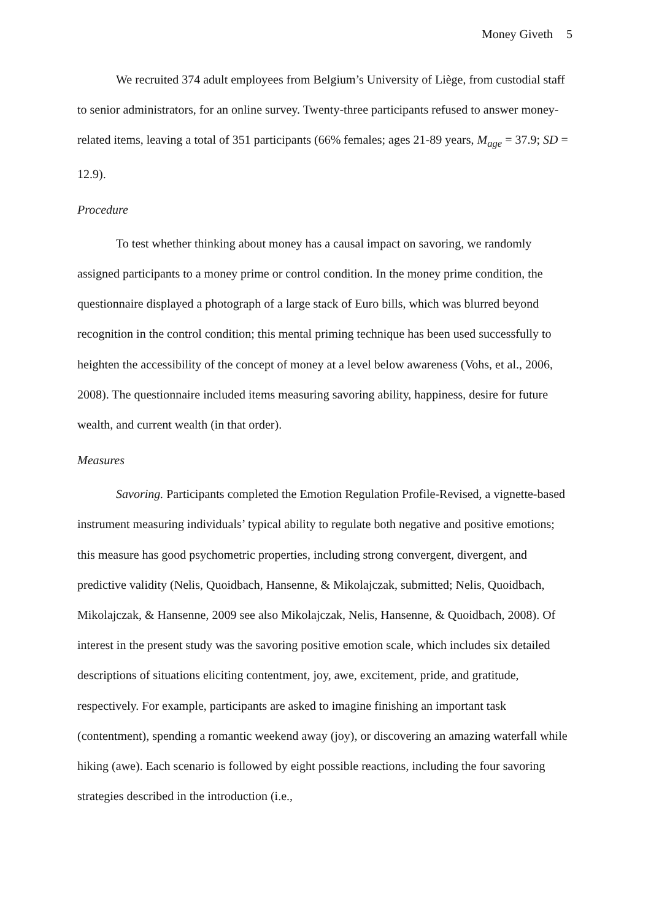Money Giveth 5
We recruited 374 adult employees from Belgium’s University of Liège, from custodial staff to senior administrators, for an online survey. Twenty-three participants refused to answer money-related items, leaving a total of 351 participants (66% females; ages 21-89 years, M<sub>age</sub> = 37.9; SD = 12.9).
Procedure
To test whether thinking about money has a causal impact on savoring, we randomly assigned participants to a money prime or control condition. In the money prime condition, the questionnaire displayed a photograph of a large stack of Euro bills, which was blurred beyond recognition in the control condition; this mental priming technique has been used successfully to heighten the accessibility of the concept of money at a level below awareness (Vohs, et al., 2006, 2008). The questionnaire included items measuring savoring ability, happiness, desire for future wealth, and current wealth (in that order).
Measures
Savoring. Participants completed the Emotion Regulation Profile-Revised, a vignette-based instrument measuring individuals’ typical ability to regulate both negative and positive emotions; this measure has good psychometric properties, including strong convergent, divergent, and predictive validity (Nelis, Quoidbach, Hansenne, & Mikolajczak, submitted; Nelis, Quoidbach, Mikolajczak, & Hansenne, 2009 see also Mikolajczak, Nelis, Hansenne, & Quoidbach, 2008). Of interest in the present study was the savoring positive emotion scale, which includes six detailed descriptions of situations eliciting contentment, joy, awe, excitement, pride, and gratitude, respectively. For example, participants are asked to imagine finishing an important task (contentment), spending a romantic weekend away (joy), or discovering an amazing waterfall while hiking (awe). Each scenario is followed by eight possible reactions, including the four savoring strategies described in the introduction (i.e.,